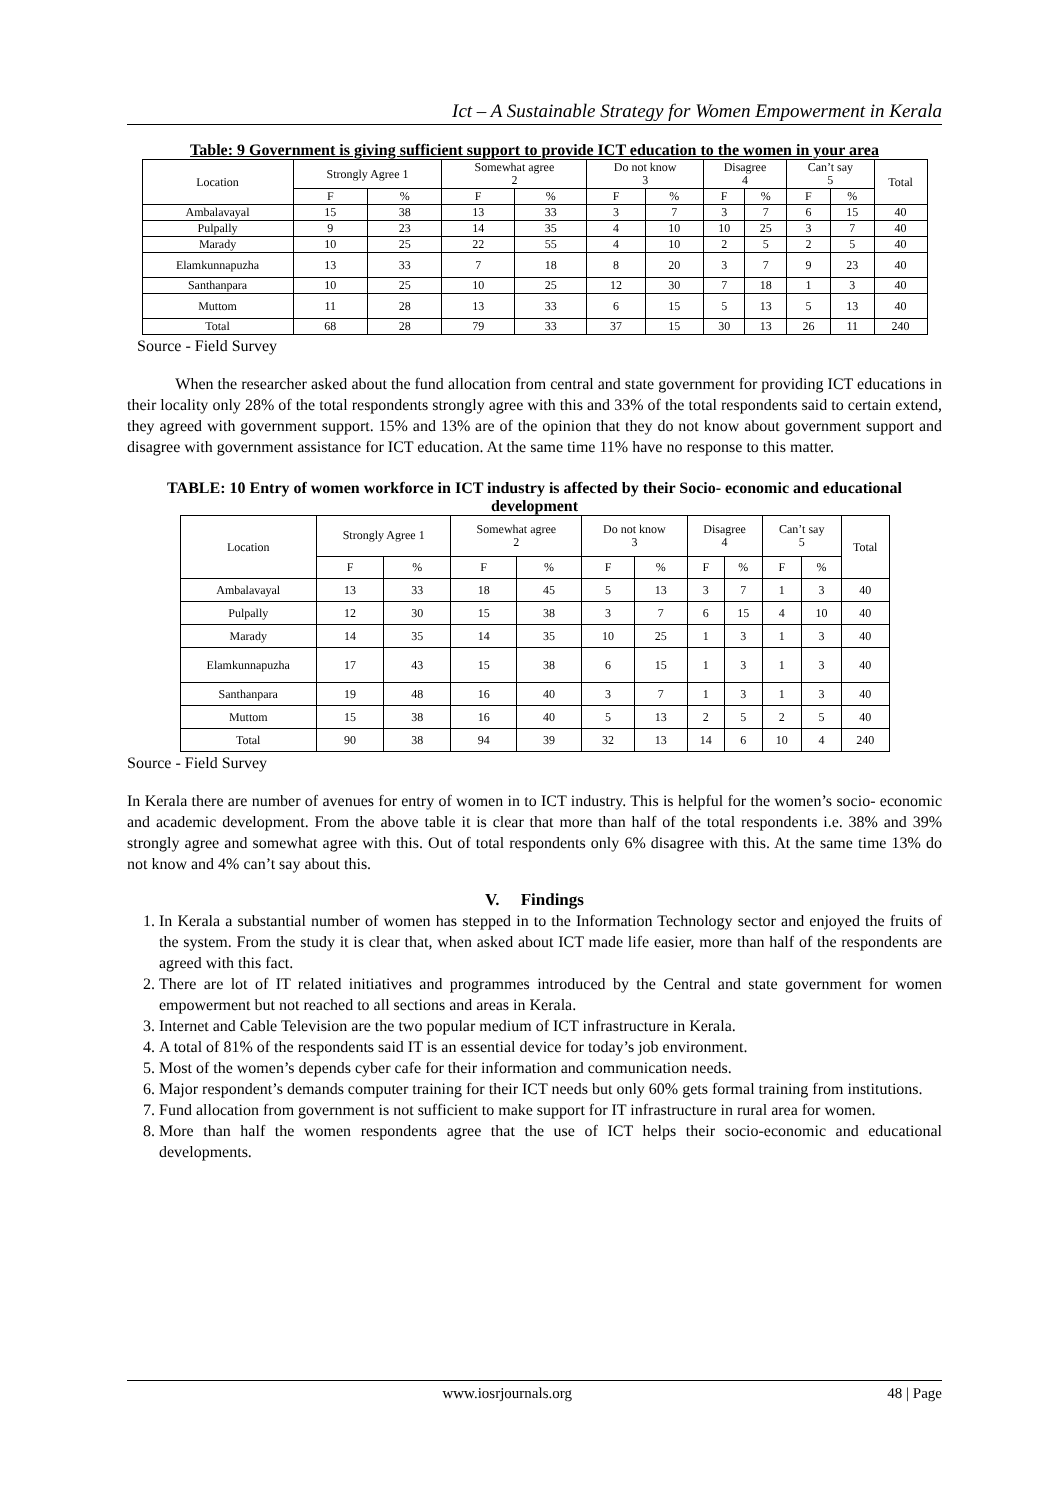Ict – A Sustainable Strategy for Women Empowerment in Kerala
Table: 9 Government is giving sufficient support to provide ICT education to the women in your area
| Location | Strongly Agree 1 | | Somewhat agree 2 | | Do not know 3 | | Disagree 4 | | Can’t say 5 | | Total |
| --- | --- | --- | --- | --- | --- | --- | --- | --- | --- | --- | --- |
| | F | % | F | % | F | % | F | % | F | % | |
| Ambalavayal | 15 | 38 | 13 | 33 | 3 | 7 | 3 | 7 | 6 | 15 | 40 |
| Pulpally | 9 | 23 | 14 | 35 | 4 | 10 | 10 | 25 | 3 | 7 | 40 |
| Marady | 10 | 25 | 22 | 55 | 4 | 10 | 2 | 5 | 2 | 5 | 40 |
| Elamkunnapuzha | 13 | 33 | 7 | 18 | 8 | 20 | 3 | 7 | 9 | 23 | 40 |
| Santhanpara | 10 | 25 | 10 | 25 | 12 | 30 | 7 | 18 | 1 | 3 | 40 |
| Muttom | 11 | 28 | 13 | 33 | 6 | 15 | 5 | 13 | 5 | 13 | 40 |
| Total | 68 | 28 | 79 | 33 | 37 | 15 | 30 | 13 | 26 | 11 | 240 |
Source - Field Survey
When the researcher asked about the fund allocation from central and state government for providing ICT educations in their locality only 28% of the total respondents strongly agree with this and 33% of the total respondents said to certain extend, they agreed with government support. 15% and 13% are of the opinion that they do not know about government support and disagree with government assistance for ICT education. At the same time 11% have no response to this matter.
TABLE: 10 Entry of women workforce in ICT industry is affected by their Socio- economic and educational development
| Location | Strongly Agree 1 | | Somewhat agree 2 | | Do not know 3 | | Disagree 4 | | Can’t say 5 | | Total |
| --- | --- | --- | --- | --- | --- | --- | --- | --- | --- | --- | --- |
| | F | % | F | % | F | % | F | % | F | % | |
| Ambalavayal | 13 | 33 | 18 | 45 | 5 | 13 | 3 | 7 | 1 | 3 | 40 |
| Pulpally | 12 | 30 | 15 | 38 | 3 | 7 | 6 | 15 | 4 | 10 | 40 |
| Marady | 14 | 35 | 14 | 35 | 10 | 25 | 1 | 3 | 1 | 3 | 40 |
| Elamkunnapuzha | 17 | 43 | 15 | 38 | 6 | 15 | 1 | 3 | 1 | 3 | 40 |
| Santhanpara | 19 | 48 | 16 | 40 | 3 | 7 | 1 | 3 | 1 | 3 | 40 |
| Muttom | 15 | 38 | 16 | 40 | 5 | 13 | 2 | 5 | 2 | 5 | 40 |
| Total | 90 | 38 | 94 | 39 | 32 | 13 | 14 | 6 | 10 | 4 | 240 |
Source - Field Survey
In Kerala there are number of avenues for entry of women in to ICT industry. This is helpful for the women’s socio- economic and academic development. From the above table it is clear that more than half of the total respondents i.e. 38% and 39% strongly agree and somewhat agree with this. Out of total respondents only 6% disagree with this. At the same time 13% do not know and 4% can’t say about this.
V. Findings
1. In Kerala a substantial number of women has stepped in to the Information Technology sector and enjoyed the fruits of the system. From the study it is clear that, when asked about ICT made life easier, more than half of the respondents are agreed with this fact.
2. There are lot of IT related initiatives and programmes introduced by the Central and state government for women empowerment but not reached to all sections and areas in Kerala.
3. Internet and Cable Television are the two popular medium of ICT infrastructure in Kerala.
4. A total of 81% of the respondents said IT is an essential device for today’s job environment.
5. Most of the women’s depends cyber cafe for their information and communication needs.
6. Major respondent’s demands computer training for their ICT needs but only 60% gets formal training from institutions.
7. Fund allocation from government is not sufficient to make support for IT infrastructure in rural area for women.
8. More than half the women respondents agree that the use of ICT helps their socio-economic and educational developments.
www.iosrjournals.org 48 | Page